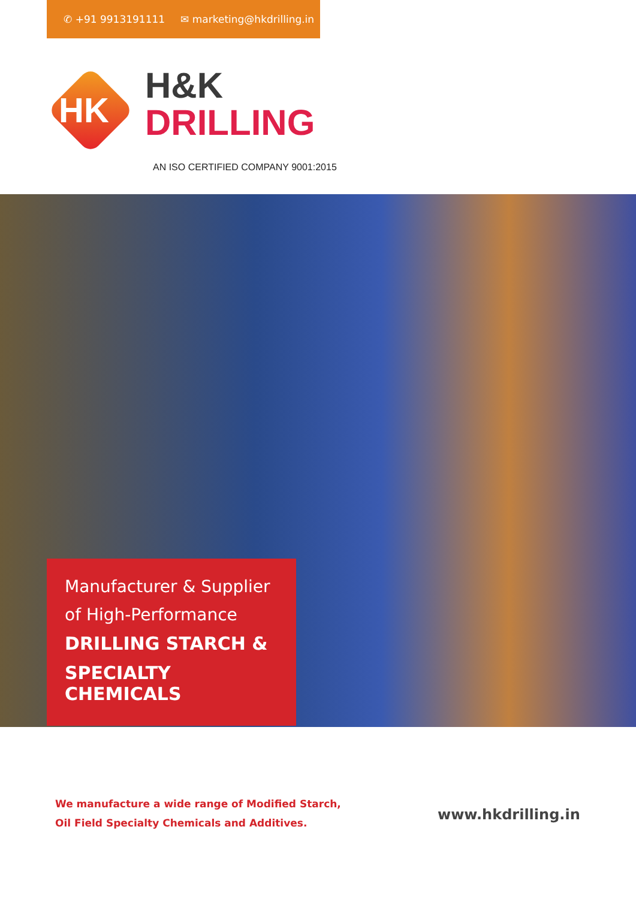✆ +91 9913191111 ✉ marketing@hkdrilling.in
HK
H&K
DRILLING
AN ISO CERTIFIED COMPANY 9001:2015
Manufacturer & Supplier
of High-Performance
DRILLING STARCH &
SPECIALTY CHEMICALS
We manufacture a wide range of Modified Starch,
Oil Field Specialty Chemicals and Additives.
www.hkdrilling.in